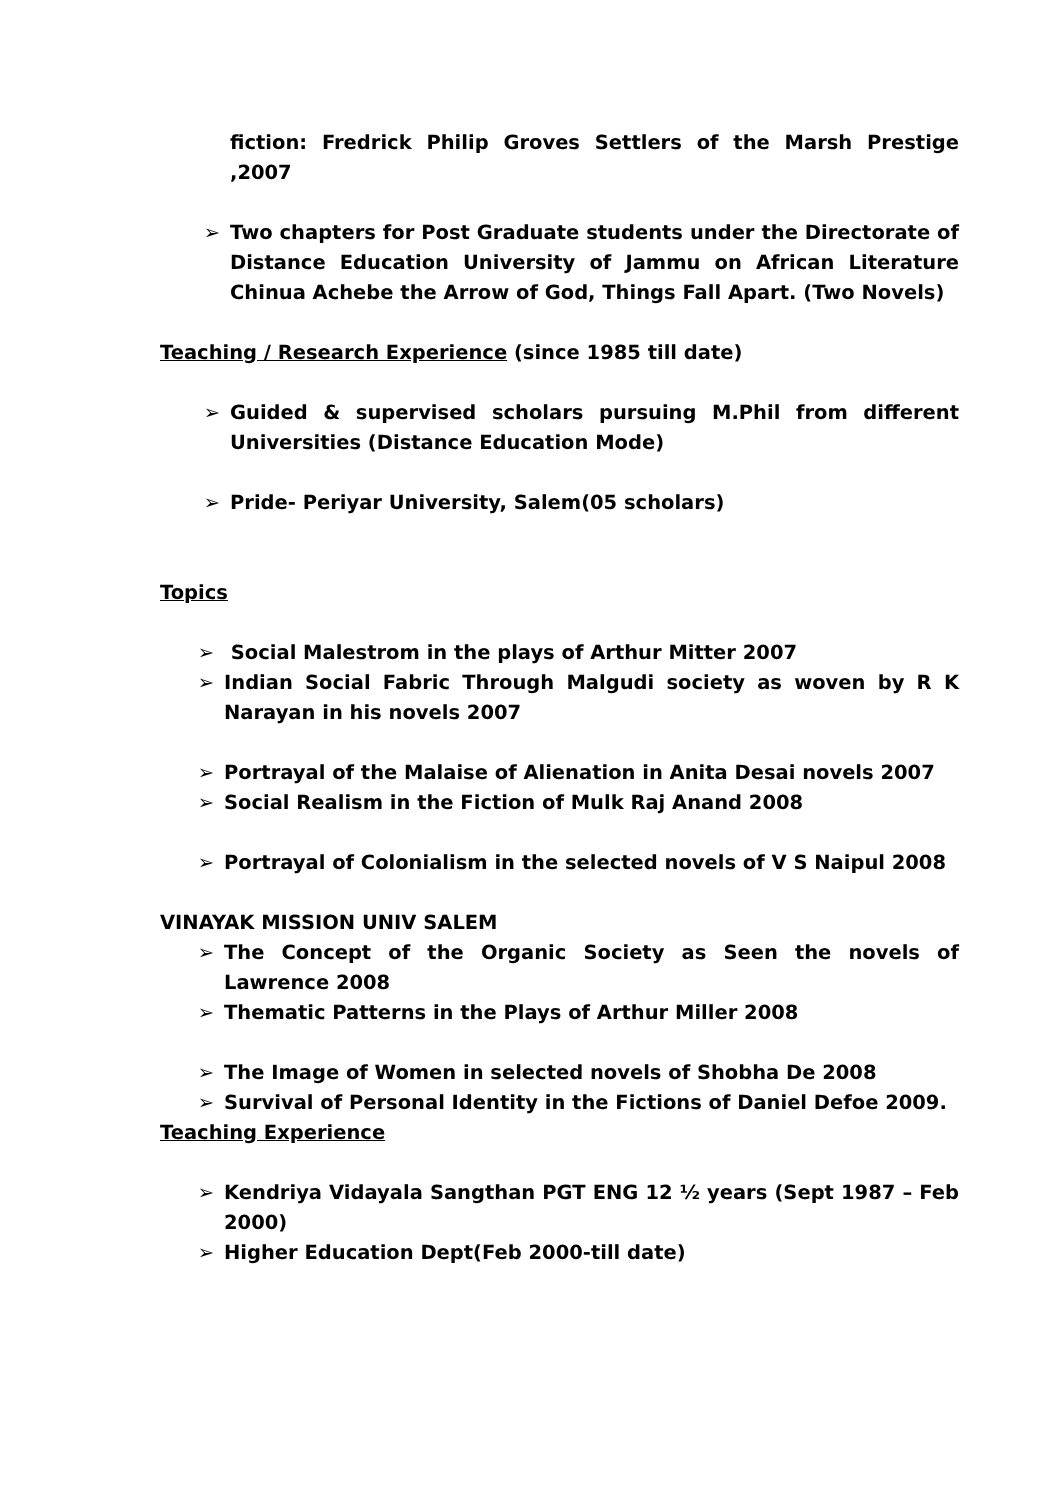fiction: Fredrick Philip Groves Settlers of the Marsh Prestige ,2007
➢ Two chapters for Post Graduate students under the Directorate of Distance Education University of Jammu on African Literature Chinua Achebe the Arrow of God, Things Fall Apart. (Two Novels)
Teaching / Research Experience (since 1985 till date)
➢ Guided & supervised scholars pursuing M.Phil from different Universities (Distance Education Mode)
➢ Pride- Periyar University, Salem(05 scholars)
Topics
➢ Social Malestrom in the plays of Arthur Mitter 2007
➢ Indian Social Fabric Through Malgudi society as woven by R K Narayan in his novels 2007
➢ Portrayal of the Malaise of Alienation in Anita Desai novels 2007
➢ Social Realism in the Fiction of Mulk Raj Anand 2008
➢ Portrayal of Colonialism in the selected novels of V S Naipul 2008
VINAYAK MISSION UNIV SALEM
➢ The Concept of the Organic Society as Seen the novels of Lawrence 2008
➢ Thematic Patterns in the Plays of Arthur Miller 2008
➢ The Image of Women in selected novels of Shobha De 2008
➢ Survival of Personal Identity in the Fictions of Daniel Defoe 2009.
Teaching Experience
➢ Kendriya Vidayala Sangthan PGT ENG 12 ½ years (Sept 1987 – Feb 2000)
➢ Higher Education Dept(Feb 2000-till date)